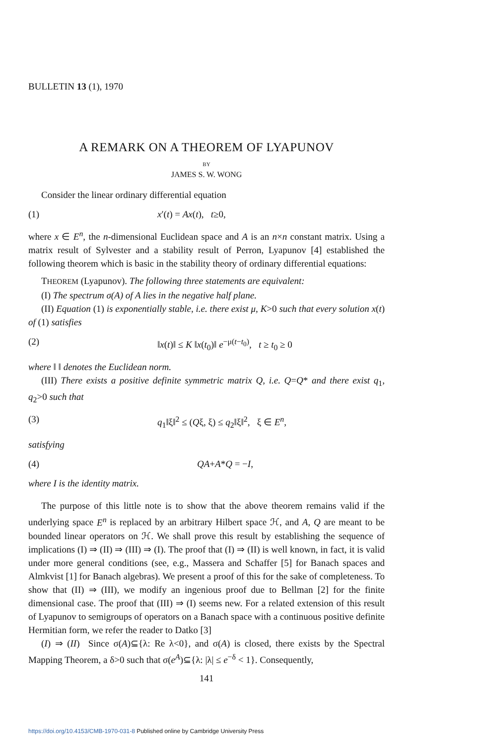BULLETIN 13 (1), 1970
A REMARK ON A THEOREM OF LYAPUNOV
BY
JAMES S. W. WONG
Consider the linear ordinary differential equation
(1) x′(t) = Ax(t), t≥0,
where x ∈ E<sup>n</sup>, the n-dimensional Euclidean space and A is an n×n constant matrix. Using a matrix result of Sylvester and a stability result of Perron, Lyapunov [4] established the following theorem which is basic in the stability theory of ordinary differential equations:
THEOREM (Lyapunov). The following three statements are equivalent:
(I) The spectrum σ(A) of A lies in the negative half plane.
(II) Equation (1) is exponentially stable, i.e. there exist μ, K>0 such that every solution x(t) of (1) satisfies
(2) ‖x(t)‖ ≤ K ‖x(t<sub>0</sub>)‖ e<sup>−μ(t−t<sub>0</sub>)</sup>, t ≥ t<sub>0</sub> ≥ 0
where ‖ ‖ denotes the Euclidean norm.
(III) There exists a positive definite symmetric matrix Q, i.e. Q=Q* and there exist q<sub>1</sub>, q<sub>2</sub>>0 such that
(3) q<sub>1</sub>‖ξ‖<sup>2</sup> ≤ (Qξ, ξ) ≤ q<sub>2</sub>‖ξ‖<sup>2</sup>, ξ ∈ E<sup>n</sup>,
satisfying
(4) QA+A*Q = −I,
where I is the identity matrix.
The purpose of this little note is to show that the above theorem remains valid if the underlying space E<sup>n</sup> is replaced by an arbitrary Hilbert space ℋ, and A, Q are meant to be bounded linear operators on ℋ. We shall prove this result by establishing the sequence of implications (I) ⇒ (II) ⇒ (III) ⇒ (I). The proof that (I) ⇒ (II) is well known, in fact, it is valid under more general conditions (see, e.g., Massera and Schaffer [5] for Banach spaces and Almkvist [1] for Banach algebras). We present a proof of this for the sake of completeness. To show that (II) ⇒ (III), we modify an ingenious proof due to Bellman [2] for the finite dimensional case. The proof that (III) ⇒ (I) seems new. For a related extension of this result of Lyapunov to semigroups of operators on a Banach space with a continuous positive definite Hermitian form, we refer the reader to Datko [3]
(I) ⇒ (II) Since σ(A)⊆{λ: Re λ<0}, and σ(A) is closed, there exists by the Spectral Mapping Theorem, a δ>0 such that σ(e<sup>A</sup>)⊆{λ: |λ| ≤ e<sup>−δ</sup> < 1}. Consequently,
141
https://doi.org/10.4153/CMB-1970-031-8 Published online by Cambridge University Press